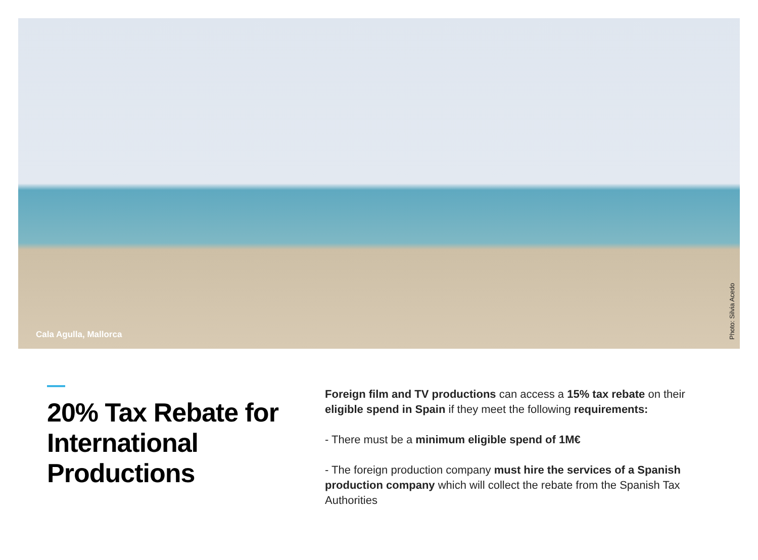Cala Agulla, Mallorca
Photo: Silvia Acedo
20% Tax Rebate for International Productions
Foreign film and TV productions can access a 15% tax rebate on their eligible spend in Spain if they meet the following requirements:
- There must be a minimum eligible spend of 1M€
- The foreign production company must hire the services of a Spanish production company which will collect the rebate from the Spanish Tax Authorities